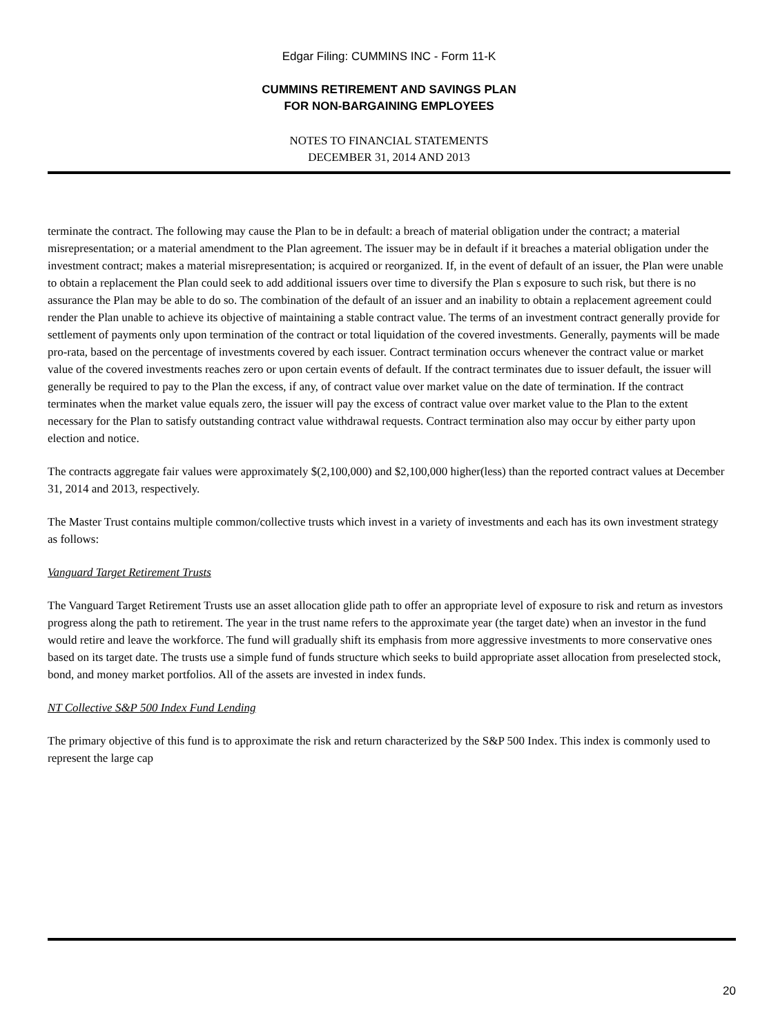Edgar Filing: CUMMINS INC - Form 11-K
CUMMINS RETIREMENT AND SAVINGS PLAN
FOR NON-BARGAINING EMPLOYEES
NOTES TO FINANCIAL STATEMENTS
DECEMBER 31, 2014 AND 2013
terminate the contract. The following may cause the Plan to be in default: a breach of material obligation under the contract; a material misrepresentation; or a material amendment to the Plan agreement. The issuer may be in default if it breaches a material obligation under the investment contract; makes a material misrepresentation; is acquired or reorganized. If, in the event of default of an issuer, the Plan were unable to obtain a replacement the Plan could seek to add additional issuers over time to diversify the Plan s exposure to such risk, but there is no assurance the Plan may be able to do so. The combination of the default of an issuer and an inability to obtain a replacement agreement could render the Plan unable to achieve its objective of maintaining a stable contract value. The terms of an investment contract generally provide for settlement of payments only upon termination of the contract or total liquidation of the covered investments. Generally, payments will be made pro-rata, based on the percentage of investments covered by each issuer. Contract termination occurs whenever the contract value or market value of the covered investments reaches zero or upon certain events of default. If the contract terminates due to issuer default, the issuer will generally be required to pay to the Plan the excess, if any, of contract value over market value on the date of termination. If the contract terminates when the market value equals zero, the issuer will pay the excess of contract value over market value to the Plan to the extent necessary for the Plan to satisfy outstanding contract value withdrawal requests. Contract termination also may occur by either party upon election and notice.
The contracts aggregate fair values were approximately $(2,100,000) and $2,100,000 higher(less) than the reported contract values at December 31, 2014 and 2013, respectively.
The Master Trust contains multiple common/collective trusts which invest in a variety of investments and each has its own investment strategy as follows:
Vanguard Target Retirement Trusts
The Vanguard Target Retirement Trusts use an asset allocation glide path to offer an appropriate level of exposure to risk and return as investors progress along the path to retirement. The year in the trust name refers to the approximate year (the target date) when an investor in the fund would retire and leave the workforce. The fund will gradually shift its emphasis from more aggressive investments to more conservative ones based on its target date. The trusts use a simple fund of funds structure which seeks to build appropriate asset allocation from preselected stock, bond, and money market portfolios. All of the assets are invested in index funds.
NT Collective S&P 500 Index Fund Lending
The primary objective of this fund is to approximate the risk and return characterized by the S&P 500 Index. This index is commonly used to represent the large cap
20